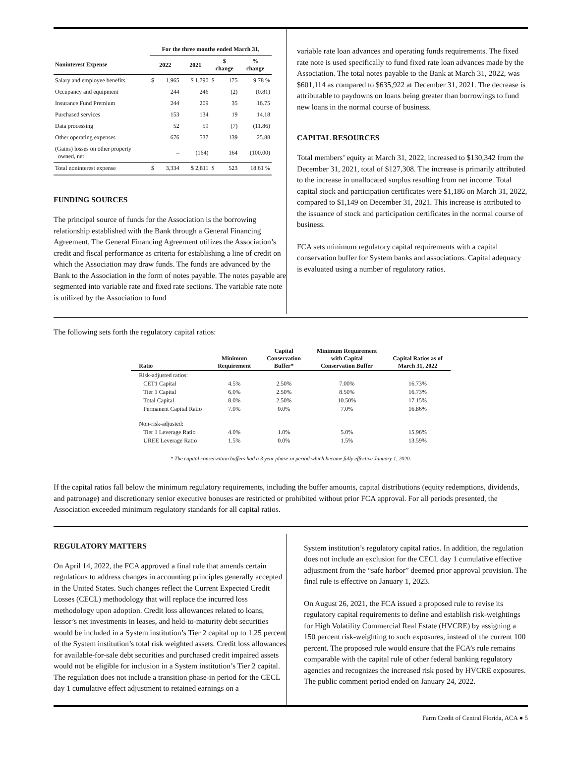| | For the three months ended March 31, | | | | | |
| --- | --- | --- | --- | --- | --- | --- |
| Noninterest Expense | 2022 | | 2021 | $ change | | % change |
| Salary and employee benefits | $ | 1,965 | $ 1,790 | $ | 175 | 9.78 % |
| Occupancy and equipment | | 244 | 246 | | (2) | (0.81) |
| Insurance Fund Premium | | 244 | 209 | | 35 | 16.75 |
| Purchased services | | 153 | 134 | | 19 | 14.18 |
| Data processing | | 52 | 59 | | (7) | (11.86) |
| Other operating expenses | | 676 | 537 | | 139 | 25.88 |
| (Gains) losses on other property owned, net | | – | (164) | | 164 | (100.00) |
| Total noninterest expense | $ | 3,334 | $ 2,811 | $ | 523 | 18.61 % |
FUNDING SOURCES
The principal source of funds for the Association is the borrowing relationship established with the Bank through a General Financing Agreement. The General Financing Agreement utilizes the Association’s credit and fiscal performance as criteria for establishing a line of credit on which the Association may draw funds. The funds are advanced by the Bank to the Association in the form of notes payable. The notes payable are segmented into variable rate and fixed rate sections. The variable rate note is utilized by the Association to fund
variable rate loan advances and operating funds requirements. The fixed rate note is used specifically to fund fixed rate loan advances made by the Association. The total notes payable to the Bank at March 31, 2022, was $601,114 as compared to $635,922 at December 31, 2021. The decrease is attributable to paydowns on loans being greater than borrowings to fund new loans in the normal course of business.
CAPITAL RESOURCES
Total members’ equity at March 31, 2022, increased to $130,342 from the December 31, 2021, total of $127,308. The increase is primarily attributed to the increase in unallocated surplus resulting from net income. Total capital stock and participation certificates were $1,186 on March 31, 2022, compared to $1,149 on December 31, 2021. This increase is attributed to the issuance of stock and participation certificates in the normal course of business.
FCA sets minimum regulatory capital requirements with a capital conservation buffer for System banks and associations. Capital adequacy is evaluated using a number of regulatory ratios.
The following sets forth the regulatory capital ratios:
| Ratio | Minimum Requirement | Capital Conservation Buffer* | Minimum Requirement with Capital Conservation Buffer | Capital Ratios as of March 31, 2022 |
| --- | --- | --- | --- | --- |
| Risk-adjusted ratios: | | | | |
| CET1 Capital | 4.5% | 2.50% | 7.00% | 16.73% |
| Tier 1 Capital | 6.0% | 2.50% | 8.50% | 16.73% |
| Total Capital | 8.0% | 2.50% | 10.50% | 17.15% |
| Permanent Capital Ratio | 7.0% | 0.0% | 7.0% | 16.86% |
| Non-risk-adjusted: | | | | |
| Tier 1 Leverage Ratio | 4.0% | 1.0% | 5.0% | 15.96% |
| UREE Leverage Ratio | 1.5% | 0.0% | 1.5% | 13.59% |
* The capital conservation buffers had a 3 year phase-in period which became fully effective January 1, 2020.
If the capital ratios fall below the minimum regulatory requirements, including the buffer amounts, capital distributions (equity redemptions, dividends, and patronage) and discretionary senior executive bonuses are restricted or prohibited without prior FCA approval. For all periods presented, the Association exceeded minimum regulatory standards for all capital ratios.
REGULATORY MATTERS
On April 14, 2022, the FCA approved a final rule that amends certain regulations to address changes in accounting principles generally accepted in the United States. Such changes reflect the Current Expected Credit Losses (CECL) methodology that will replace the incurred loss methodology upon adoption. Credit loss allowances related to loans, lessor’s net investments in leases, and held-to-maturity debt securities would be included in a System institution’s Tier 2 capital up to 1.25 percent of the System institution’s total risk weighted assets. Credit loss allowances for available-for-sale debt securities and purchased credit impaired assets would not be eligible for inclusion in a System institution’s Tier 2 capital. The regulation does not include a transition phase-in period for the CECL day 1 cumulative effect adjustment to retained earnings on a
System institution’s regulatory capital ratios. In addition, the regulation does not include an exclusion for the CECL day 1 cumulative effective adjustment from the “safe harbor” deemed prior approval provision. The final rule is effective on January 1, 2023.
On August 26, 2021, the FCA issued a proposed rule to revise its regulatory capital requirements to define and establish risk-weightings for High Volatility Commercial Real Estate (HVCRE) by assigning a 150 percent risk-weighting to such exposures, instead of the current 100 percent. The proposed rule would ensure that the FCA’s rule remains comparable with the capital rule of other federal banking regulatory agencies and recognizes the increased risk posed by HVCRE exposures. The public comment period ended on January 24, 2022.
Farm Credit of Central Florida, ACA ● 5